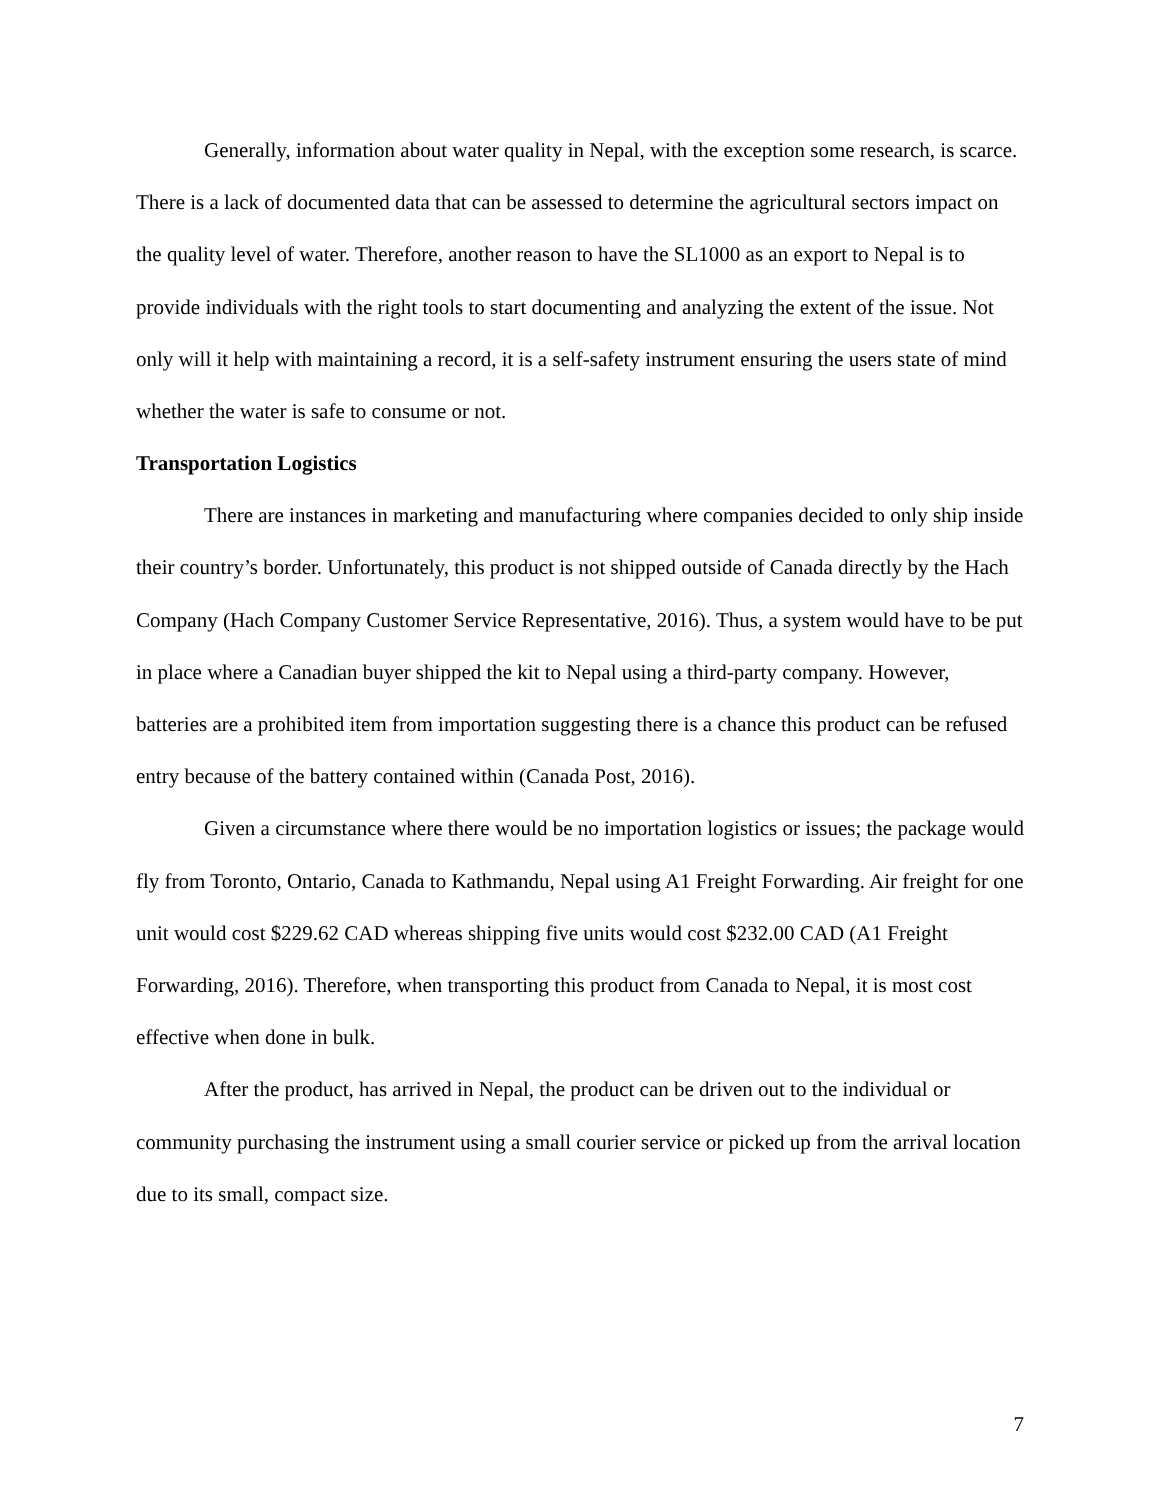Generally, information about water quality in Nepal, with the exception some research, is scarce. There is a lack of documented data that can be assessed to determine the agricultural sectors impact on the quality level of water. Therefore, another reason to have the SL1000 as an export to Nepal is to provide individuals with the right tools to start documenting and analyzing the extent of the issue. Not only will it help with maintaining a record, it is a self-safety instrument ensuring the users state of mind whether the water is safe to consume or not.
Transportation Logistics
There are instances in marketing and manufacturing where companies decided to only ship inside their country’s border. Unfortunately, this product is not shipped outside of Canada directly by the Hach Company (Hach Company Customer Service Representative, 2016). Thus, a system would have to be put in place where a Canadian buyer shipped the kit to Nepal using a third-party company. However, batteries are a prohibited item from importation suggesting there is a chance this product can be refused entry because of the battery contained within (Canada Post, 2016).
Given a circumstance where there would be no importation logistics or issues; the package would fly from Toronto, Ontario, Canada to Kathmandu, Nepal using A1 Freight Forwarding. Air freight for one unit would cost $229.62 CAD whereas shipping five units would cost $232.00 CAD (A1 Freight Forwarding, 2016). Therefore, when transporting this product from Canada to Nepal, it is most cost effective when done in bulk.
After the product, has arrived in Nepal, the product can be driven out to the individual or community purchasing the instrument using a small courier service or picked up from the arrival location due to its small, compact size.
7